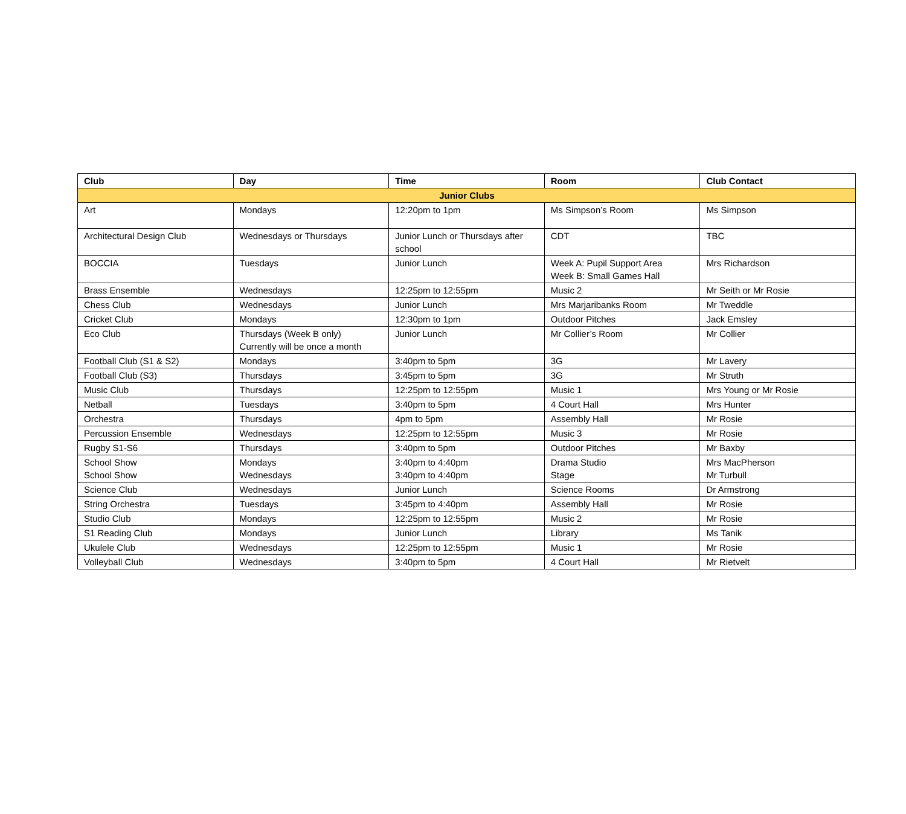| Club | Day | Time | Room | Club Contact |
| --- | --- | --- | --- | --- |
| Junior Clubs | | | | |
| Art | Mondays | 12:20pm to 1pm | Ms Simpson’s Room | Ms Simpson |
| Architectural Design Club | Wednesdays or Thursdays | Junior Lunch or Thursdays after school | CDT | TBC |
| BOCCIA | Tuesdays | Junior Lunch | Week A: Pupil Support Area Week B: Small Games Hall | Mrs Richardson |
| Brass Ensemble | Wednesdays | 12:25pm to 12:55pm | Music 2 | Mr Seith or Mr Rosie |
| Chess Club | Wednesdays | Junior Lunch | Mrs Marjaribanks Room | Mr Tweddle |
| Cricket Club | Mondays | 12:30pm to 1pm | Outdoor Pitches | Jack Emsley |
| Eco Club | Thursdays (Week B only) Currently will be once a month | Junior Lunch | Mr Collier’s Room | Mr Collier |
| Football Club (S1 & S2) | Mondays | 3:40pm to 5pm | 3G | Mr Lavery |
| Football Club (S3) | Thursdays | 3:45pm to 5pm | 3G | Mr Struth |
| Music Club | Thursdays | 12:25pm to 12:55pm | Music 1 | Mrs Young or Mr Rosie |
| Netball | Tuesdays | 3:40pm to 5pm | 4 Court Hall | Mrs Hunter |
| Orchestra | Thursdays | 4pm to 5pm | Assembly Hall | Mr Rosie |
| Percussion Ensemble | Wednesdays | 12:25pm to 12:55pm | Music 3 | Mr Rosie |
| Rugby S1-S6 | Thursdays | 3:40pm to 5pm | Outdoor Pitches | Mr Baxby |
| School Show School Show | Mondays Wednesdays | 3:40pm to 4:40pm 3:40pm to 4:40pm | Drama Studio Stage | Mrs MacPherson Mr Turbull |
| Science Club | Wednesdays | Junior Lunch | Science Rooms | Dr Armstrong |
| String Orchestra | Tuesdays | 3:45pm to 4:40pm | Assembly Hall | Mr Rosie |
| Studio Club | Mondays | 12:25pm to 12:55pm | Music 2 | Mr Rosie |
| S1 Reading Club | Mondays | Junior Lunch | Library | Ms Tanik |
| Ukulele Club | Wednesdays | 12:25pm to 12:55pm | Music 1 | Mr Rosie |
| Volleyball Club | Wednesdays | 3:40pm to 5pm | 4 Court Hall | Mr Rietvelt |